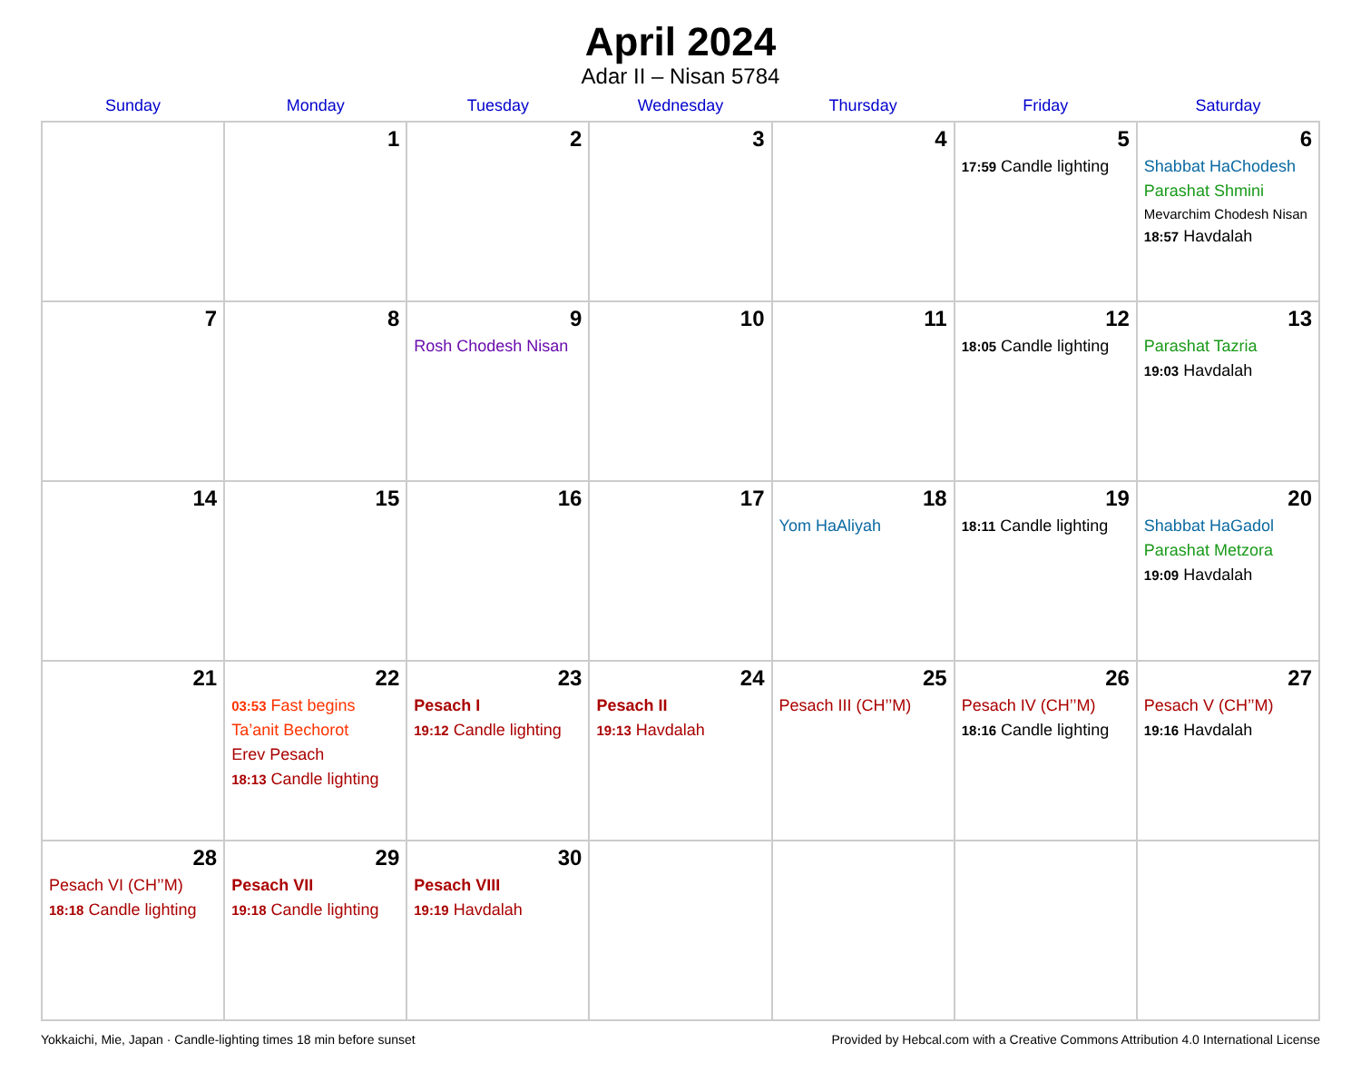April 2024
Adar II – Nisan 5784
| Sunday | Monday | Tuesday | Wednesday | Thursday | Friday | Saturday |
| --- | --- | --- | --- | --- | --- | --- |
| | 1 | 2 | 3 | 4 | 5 17:59 Candle lighting | 6 Shabbat HaChodesh Parashat Shmini Mevarchim Chodesh Nisan 18:57 Havdalah |
| 7 | 8 | 9 Rosh Chodesh Nisan | 10 | 11 | 12 18:05 Candle lighting | 13 Parashat Tazria 19:03 Havdalah |
| 14 | 15 | 16 | 17 | 18 Yom HaAliyah | 19 18:11 Candle lighting | 20 Shabbat HaGadol Parashat Metzora 19:09 Havdalah |
| 21 | 22 03:53 Fast begins Ta’anit Bechorot Erev Pesach 18:13 Candle lighting | 23 Pesach I 19:12 Candle lighting | 24 Pesach II 19:13 Havdalah | 25 Pesach III (CH’’M) | 26 Pesach IV (CH’’M) 18:16 Candle lighting | 27 Pesach V (CH’’M) 19:16 Havdalah |
| 28 Pesach VI (CH’’M) 18:18 Candle lighting | 29 Pesach VII 19:18 Candle lighting | 30 Pesach VIII 19:19 Havdalah | | | | |
Yokkaichi, Mie, Japan · Candle-lighting times 18 min before sunset Provided by Hebcal.com with a Creative Commons Attribution 4.0 International License